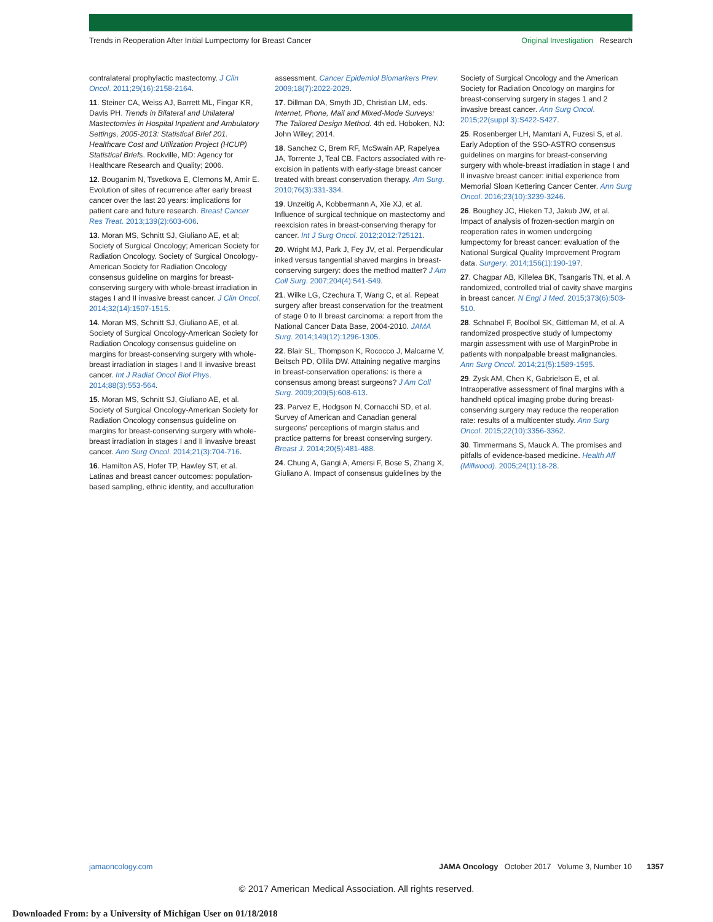Trends in Reoperation After Initial Lumpectomy for Breast Cancer Original Investigation Research
contralateral prophylactic mastectomy. J Clin Oncol. 2011;29(16):2158-2164.
11. Steiner CA, Weiss AJ, Barrett ML, Fingar KR, Davis PH. Trends in Bilateral and Unilateral Mastectomies in Hospital Inpatient and Ambulatory Settings, 2005-2013: Statistical Brief 201. Healthcare Cost and Utilization Project (HCUP) Statistical Briefs. Rockville, MD: Agency for Healthcare Research and Quality; 2006.
12. Bouganim N, Tsvetkova E, Clemons M, Amir E. Evolution of sites of recurrence after early breast cancer over the last 20 years: implications for patient care and future research. Breast Cancer Res Treat. 2013;139(2):603-606.
13. Moran MS, Schnitt SJ, Giuliano AE, et al; Society of Surgical Oncology; American Society for Radiation Oncology. Society of Surgical Oncology-American Society for Radiation Oncology consensus guideline on margins for breast-conserving surgery with whole-breast irradiation in stages I and II invasive breast cancer. J Clin Oncol. 2014;32(14):1507-1515.
14. Moran MS, Schnitt SJ, Giuliano AE, et al. Society of Surgical Oncology-American Society for Radiation Oncology consensus guideline on margins for breast-conserving surgery with whole-breast irradiation in stages I and II invasive breast cancer. Int J Radiat Oncol Biol Phys. 2014;88(3):553-564.
15. Moran MS, Schnitt SJ, Giuliano AE, et al. Society of Surgical Oncology-American Society for Radiation Oncology consensus guideline on margins for breast-conserving surgery with whole-breast irradiation in stages I and II invasive breast cancer. Ann Surg Oncol. 2014;21(3):704-716.
16. Hamilton AS, Hofer TP, Hawley ST, et al. Latinas and breast cancer outcomes: population-based sampling, ethnic identity, and acculturation
assessment. Cancer Epidemiol Biomarkers Prev. 2009;18(7):2022-2029.
17. Dillman DA, Smyth JD, Christian LM, eds. Internet, Phone, Mail and Mixed-Mode Surveys: The Tailored Design Method. 4th ed. Hoboken, NJ: John Wiley; 2014.
18. Sanchez C, Brem RF, McSwain AP, Rapelyea JA, Torrente J, Teal CB. Factors associated with re-excision in patients with early-stage breast cancer treated with breast conservation therapy. Am Surg. 2010;76(3):331-334.
19. Unzeitig A, Kobbermann A, Xie XJ, et al. Influence of surgical technique on mastectomy and reexcision rates in breast-conserving therapy for cancer. Int J Surg Oncol. 2012;2012:725121.
20. Wright MJ, Park J, Fey JV, et al. Perpendicular inked versus tangential shaved margins in breast-conserving surgery: does the method matter? J Am Coll Surg. 2007;204(4):541-549.
21. Wilke LG, Czechura T, Wang C, et al. Repeat surgery after breast conservation for the treatment of stage 0 to II breast carcinoma: a report from the National Cancer Data Base, 2004-2010. JAMA Surg. 2014;149(12):1296-1305.
22. Blair SL, Thompson K, Rococco J, Malcarne V, Beitsch PD, Ollila DW. Attaining negative margins in breast-conservation operations: is there a consensus among breast surgeons? J Am Coll Surg. 2009;209(5):608-613.
23. Parvez E, Hodgson N, Cornacchi SD, et al. Survey of American and Canadian general surgeons' perceptions of margin status and practice patterns for breast conserving surgery. Breast J. 2014;20(5):481-488.
24. Chung A, Gangi A, Amersi F, Bose S, Zhang X, Giuliano A. Impact of consensus guidelines by the
Society of Surgical Oncology and the American Society for Radiation Oncology on margins for breast-conserving surgery in stages 1 and 2 invasive breast cancer. Ann Surg Oncol. 2015;22(suppl 3):S422-S427.
25. Rosenberger LH, Mamtani A, Fuzesi S, et al. Early Adoption of the SSO-ASTRO consensus guidelines on margins for breast-conserving surgery with whole-breast irradiation in stage I and II invasive breast cancer: initial experience from Memorial Sloan Kettering Cancer Center. Ann Surg Oncol. 2016;23(10):3239-3246.
26. Boughey JC, Hieken TJ, Jakub JW, et al. Impact of analysis of frozen-section margin on reoperation rates in women undergoing lumpectomy for breast cancer: evaluation of the National Surgical Quality Improvement Program data. Surgery. 2014;156(1):190-197.
27. Chagpar AB, Killelea BK, Tsangaris TN, et al. A randomized, controlled trial of cavity shave margins in breast cancer. N Engl J Med. 2015;373(6):503-510.
28. Schnabel F, Boolbol SK, Gittleman M, et al. A randomized prospective study of lumpectomy margin assessment with use of MarginProbe in patients with nonpalpable breast malignancies. Ann Surg Oncol. 2014;21(5):1589-1595.
29. Zysk AM, Chen K, Gabrielson E, et al. Intraoperative assessment of final margins with a handheld optical imaging probe during breast-conserving surgery may reduce the reoperation rate: results of a multicenter study. Ann Surg Oncol. 2015;22(10):3356-3362.
30. Timmermans S, Mauck A. The promises and pitfalls of evidence-based medicine. Health Aff (Millwood). 2005;24(1):18-28.
jamaoncology.com JAMA Oncology October 2017 Volume 3, Number 10 1357
© 2017 American Medical Association. All rights reserved.
Downloaded From: by a University of Michigan User on 01/18/2018